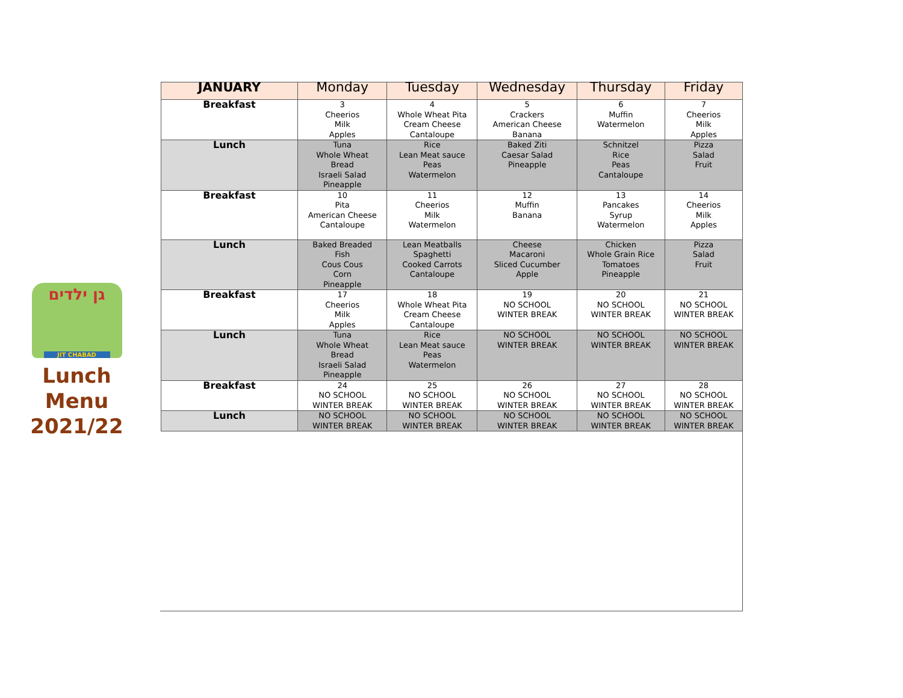גן ילדים
JIT CHABAD
Lunch
Menu
2021/22
| JANUARY | Monday | Tuesday | Wednesday | Thursday | Friday |
| --- | --- | --- | --- | --- | --- |
| Breakfast | 3 Cheerios Milk Apples | 4 Whole Wheat Pita Cream Cheese Cantaloupe | 5 Crackers American Cheese Banana | 6 Muffin Watermelon | 7 Cheerios Milk Apples |
| Lunch | Tuna Whole Wheat Bread Israeli Salad Pineapple | Rice Lean Meat sauce Peas Watermelon | Baked Ziti Caesar Salad Pineapple | Schnitzel Rice Peas Cantaloupe | Pizza Salad Fruit |
| Breakfast | 10 Pita American Cheese Cantaloupe | 11 Cheerios Milk Watermelon | 12 Muffin Banana | 13 Pancakes Syrup Watermelon | 14 Cheerios Milk Apples |
| Lunch | Baked Breaded Fish Cous Cous Corn Pineapple | Lean Meatballs Spaghetti Cooked Carrots Cantaloupe | Cheese Macaroni Sliced Cucumber Apple | Chicken Whole Grain Rice Tomatoes Pineapple | Pizza Salad Fruit |
| Breakfast | 17 Cheerios Milk Apples | 18 Whole Wheat Pita Cream Cheese Cantaloupe | 19 NO SCHOOL WINTER BREAK | 20 NO SCHOOL WINTER BREAK | 21 NO SCHOOL WINTER BREAK |
| Lunch | Tuna Whole Wheat Bread Israeli Salad Pineapple | Rice Lean Meat sauce Peas Watermelon | NO SCHOOL WINTER BREAK | NO SCHOOL WINTER BREAK | NO SCHOOL WINTER BREAK |
| Breakfast | 24 NO SCHOOL WINTER BREAK | 25 NO SCHOOL WINTER BREAK | 26 NO SCHOOL WINTER BREAK | 27 NO SCHOOL WINTER BREAK | 28 NO SCHOOL WINTER BREAK |
| Lunch | NO SCHOOL WINTER BREAK | NO SCHOOL WINTER BREAK | NO SCHOOL WINTER BREAK | NO SCHOOL WINTER BREAK | NO SCHOOL WINTER BREAK |